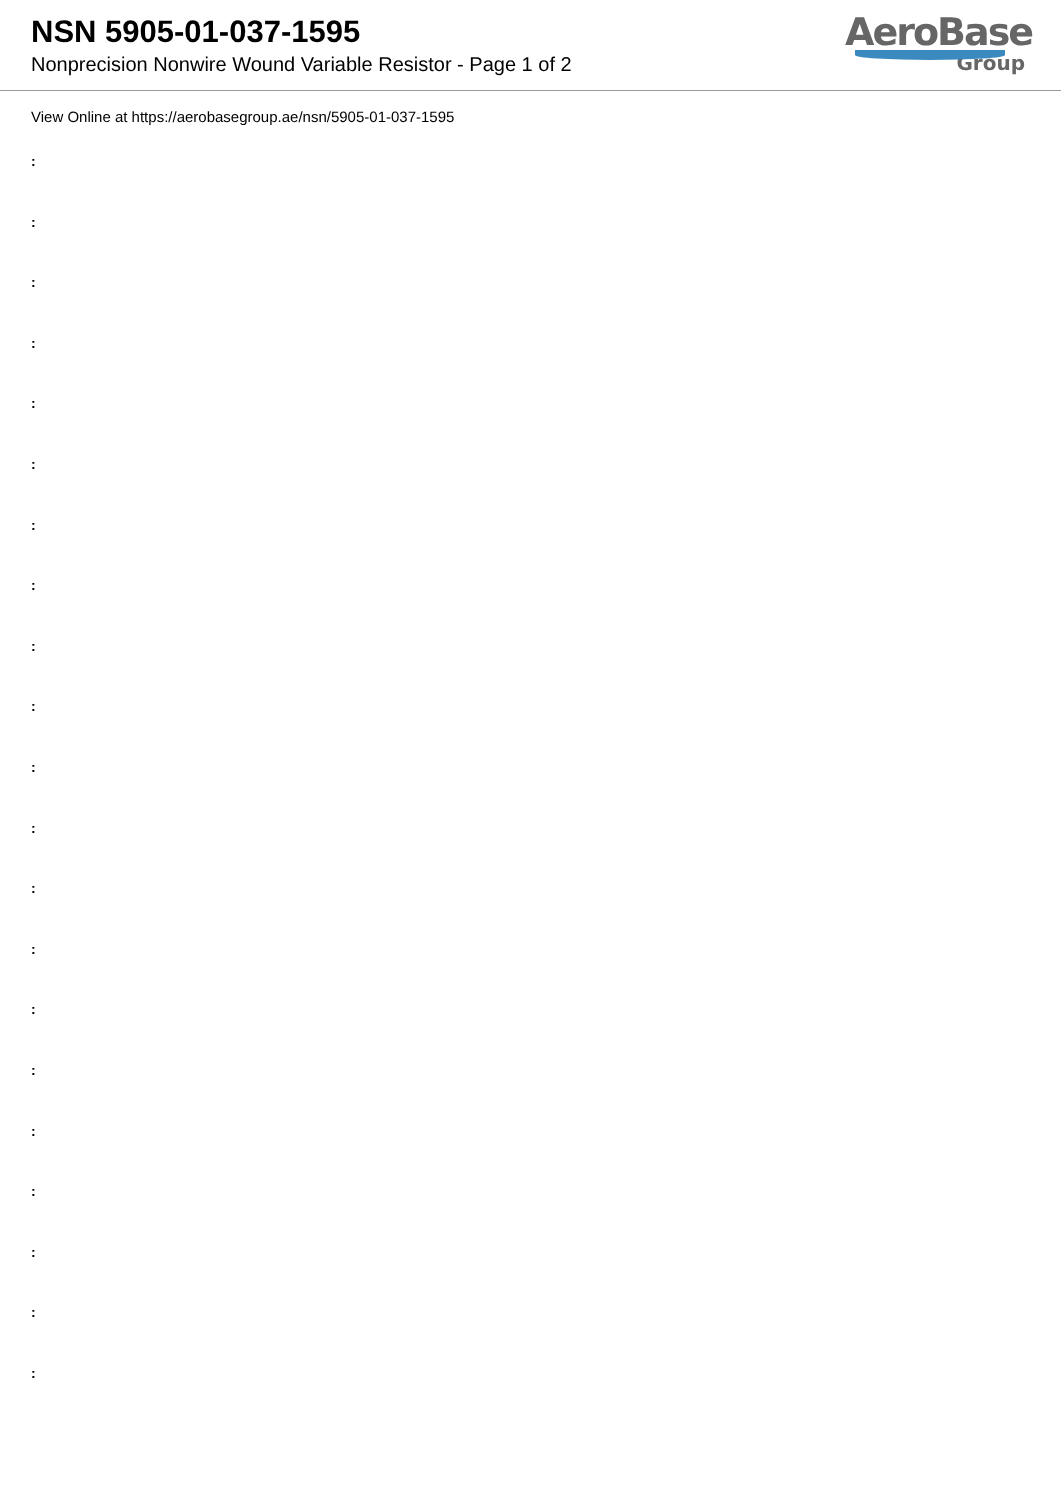NSN 5905-01-037-1595
Nonprecision Nonwire Wound Variable Resistor - Page 1 of 2
AeroBase
Group
View Online at https://aerobasegroup.ae/nsn/5905-01-037-1595
:
:
:
:
:
:
:
:
:
:
:
:
:
:
:
:
:
:
:
:
: